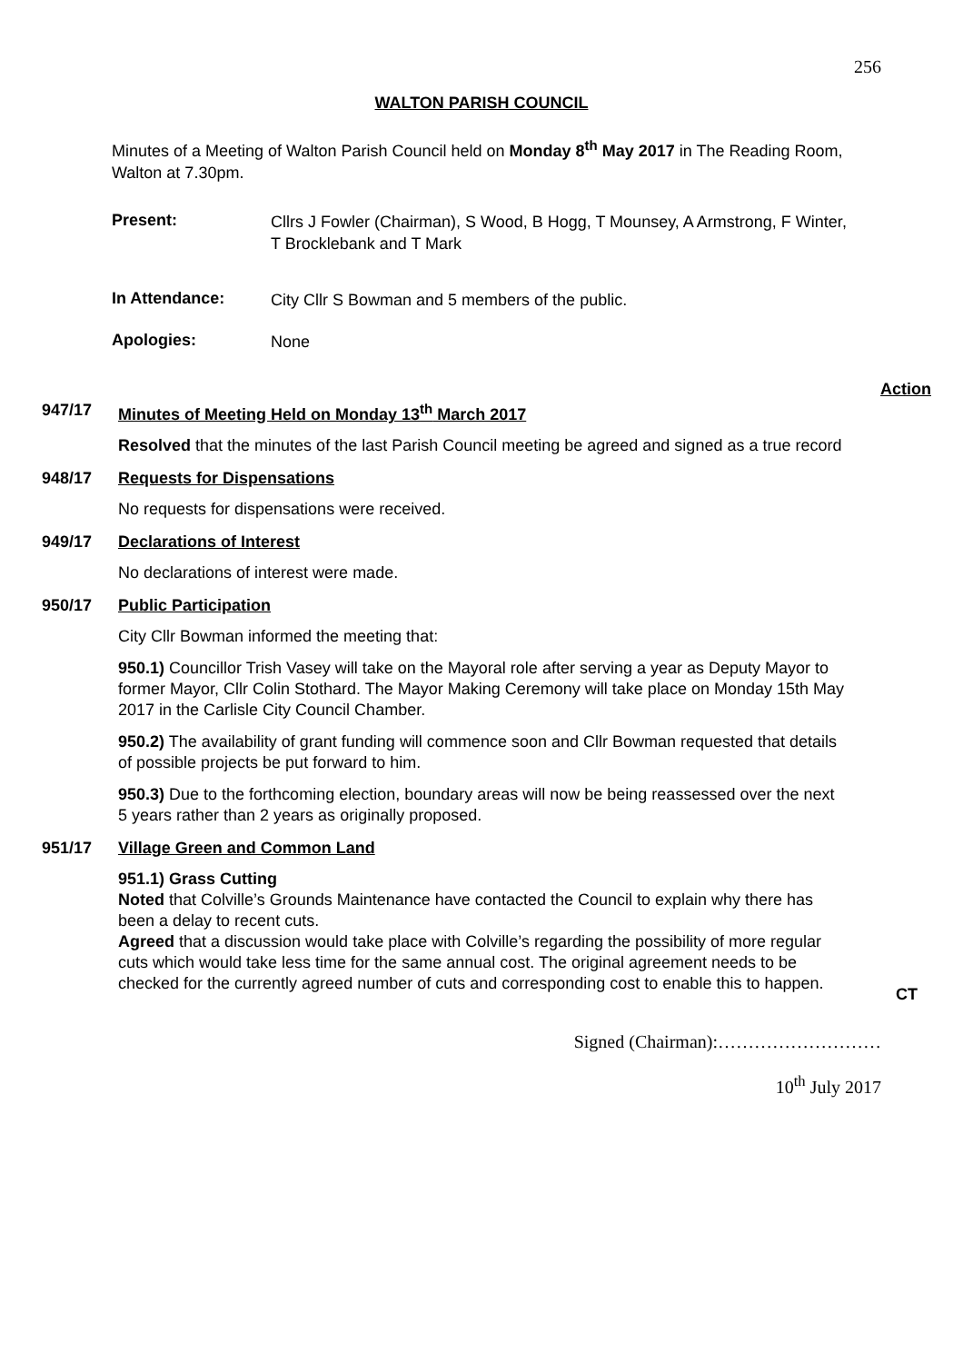256
WALTON PARISH COUNCIL
Minutes of a Meeting of Walton Parish Council held on Monday 8<sup>th</sup> May 2017 in The Reading Room, Walton at 7.30pm.
Present:
Cllrs J Fowler (Chairman), S Wood, B Hogg, T Mounsey, A Armstrong, F Winter, T Brocklebank and T Mark
In Attendance:
City Cllr S Bowman and 5 members of the public.
Apologies:
None
Action
947/17 Minutes of Meeting Held on Monday 13<sup>th</sup> March 2017
Resolved that the minutes of the last Parish Council meeting be agreed and signed as a true record
948/17 Requests for Dispensations
No requests for dispensations were received.
949/17 Declarations of Interest
No declarations of interest were made.
950/17 Public Participation
City Cllr Bowman informed the meeting that:
950.1) Councillor Trish Vasey will take on the Mayoral role after serving a year as Deputy Mayor to former Mayor, Cllr Colin Stothard. The Mayor Making Ceremony will take place on Monday 15th May 2017 in the Carlisle City Council Chamber.
950.2) The availability of grant funding will commence soon and Cllr Bowman requested that details of possible projects be put forward to him.
950.3) Due to the forthcoming election, boundary areas will now be being reassessed over the next 5 years rather than 2 years as originally proposed.
951/17 Village Green and Common Land
951.1) Grass Cutting
Noted that Colville’s Grounds Maintenance have contacted the Council to explain why there has been a delay to recent cuts.
Agreed that a discussion would take place with Colville’s regarding the possibility of more regular cuts which would take less time for the same annual cost. The original agreement needs to be checked for the currently agreed number of cuts and corresponding cost to enable this to happen.
CT
Signed (Chairman):………………………
10<sup>th</sup> July 2017